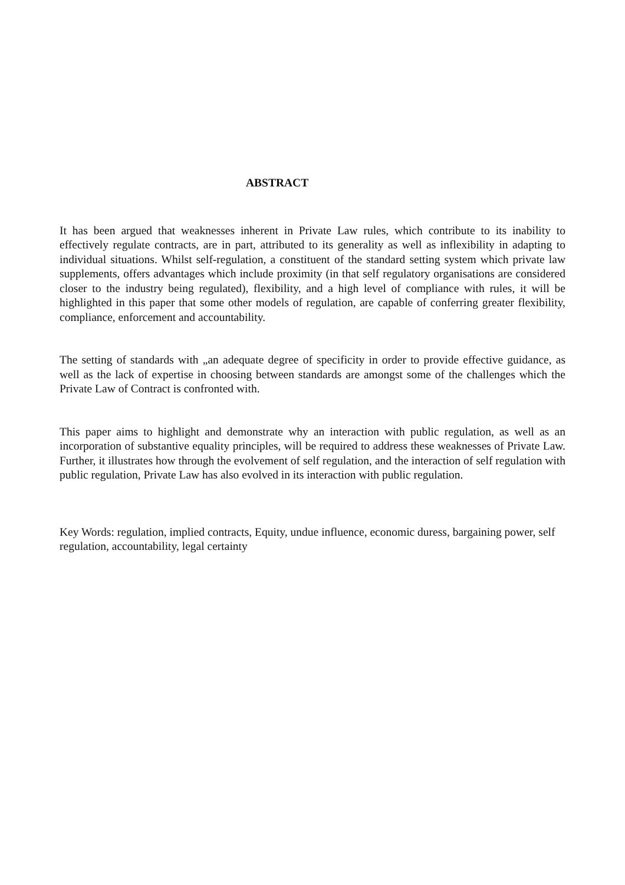ABSTRACT
It has been argued that weaknesses inherent in Private Law rules, which contribute to its inability to effectively regulate contracts, are in part, attributed to its generality as well as inflexibility in adapting to individual situations. Whilst self-regulation, a constituent of the standard setting system which private law supplements, offers advantages which include proximity (in that self regulatory organisations are considered closer to the industry being regulated), flexibility, and a high level of compliance with rules, it will be highlighted in this paper that some other models of regulation, are capable of conferring greater flexibility, compliance, enforcement and accountability.
The setting of standards with „an adequate degree of specificity in order to provide effective guidance, as well as the lack of expertise in choosing between standards are amongst some of the challenges which the Private Law of Contract is confronted with.
This paper aims to highlight and demonstrate why an interaction with public regulation, as well as an incorporation of substantive equality principles, will be required to address these weaknesses of Private Law. Further, it illustrates how through the evolvement of self regulation, and the interaction of self regulation with public regulation, Private Law has also evolved in its interaction with public regulation.
Key Words: regulation, implied contracts, Equity, undue influence, economic duress, bargaining power, self regulation, accountability, legal certainty